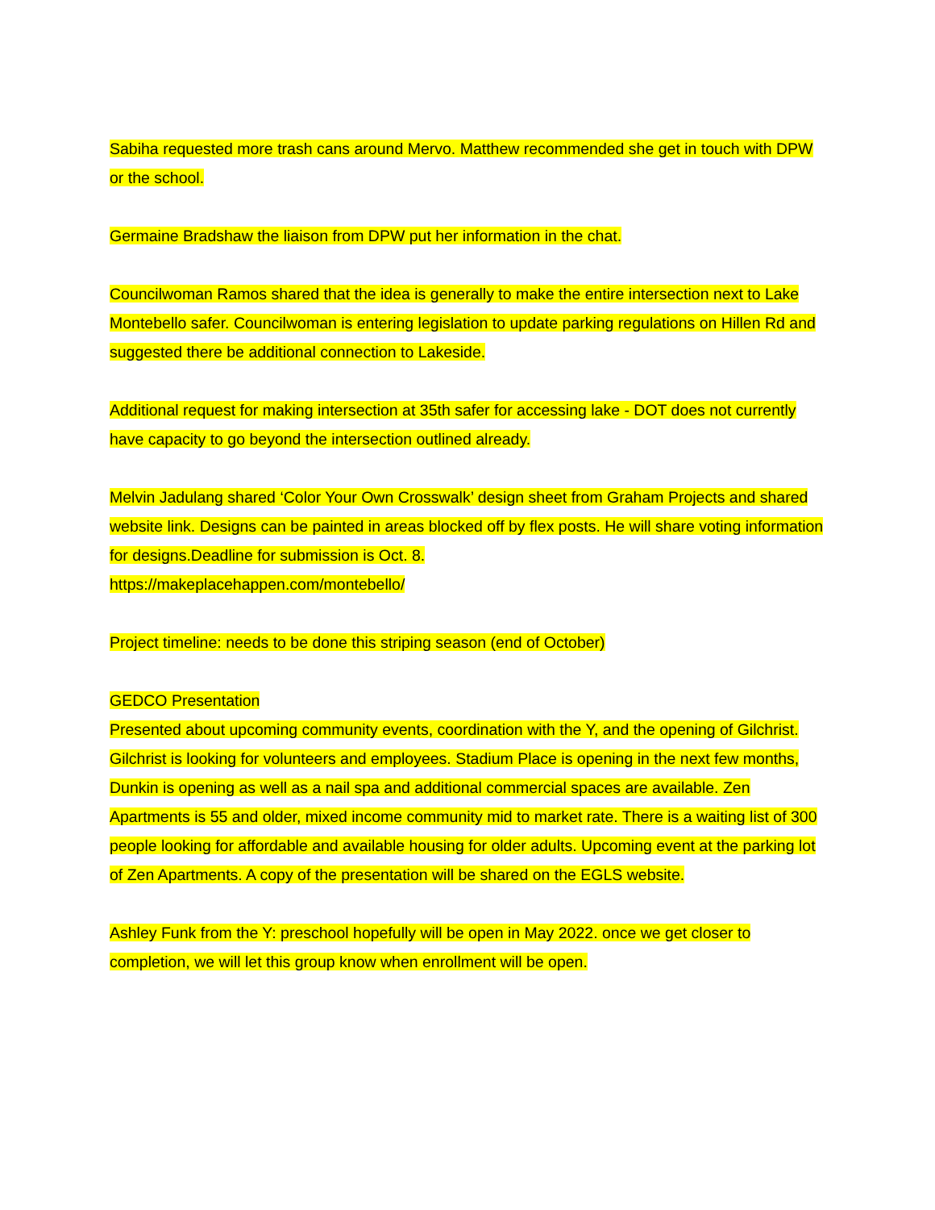Sabiha requested more trash cans around Mervo. Matthew recommended she get in touch with DPW or the school.
Germaine Bradshaw the liaison from DPW put her information in the chat.
Councilwoman Ramos shared that the idea is generally to make the entire intersection next to Lake Montebello safer. Councilwoman is entering legislation to update parking regulations on Hillen Rd and suggested there be additional connection to Lakeside.
Additional request for making intersection at 35th safer for accessing lake - DOT does not currently have capacity to go beyond the intersection outlined already.
Melvin Jadulang shared ‘Color Your Own Crosswalk’ design sheet from Graham Projects and shared website link. Designs can be painted in areas blocked off by flex posts. He will share voting information for designs.Deadline for submission is Oct. 8.
https://makeplacehappen.com/montebello/
Project timeline: needs to be done this striping season (end of October)
GEDCO Presentation
Presented about upcoming community events, coordination with the Y, and the opening of Gilchrist. Gilchrist is looking for volunteers and employees. Stadium Place is opening in the next few months, Dunkin is opening as well as a nail spa and additional commercial spaces are available. Zen Apartments is 55 and older, mixed income community mid to market rate. There is a waiting list of 300 people looking for affordable and available housing for older adults. Upcoming event at the parking lot of Zen Apartments. A copy of the presentation will be shared on the EGLS website.
Ashley Funk from the Y: preschool hopefully will be open in May 2022. once we get closer to completion, we will let this group know when enrollment will be open.